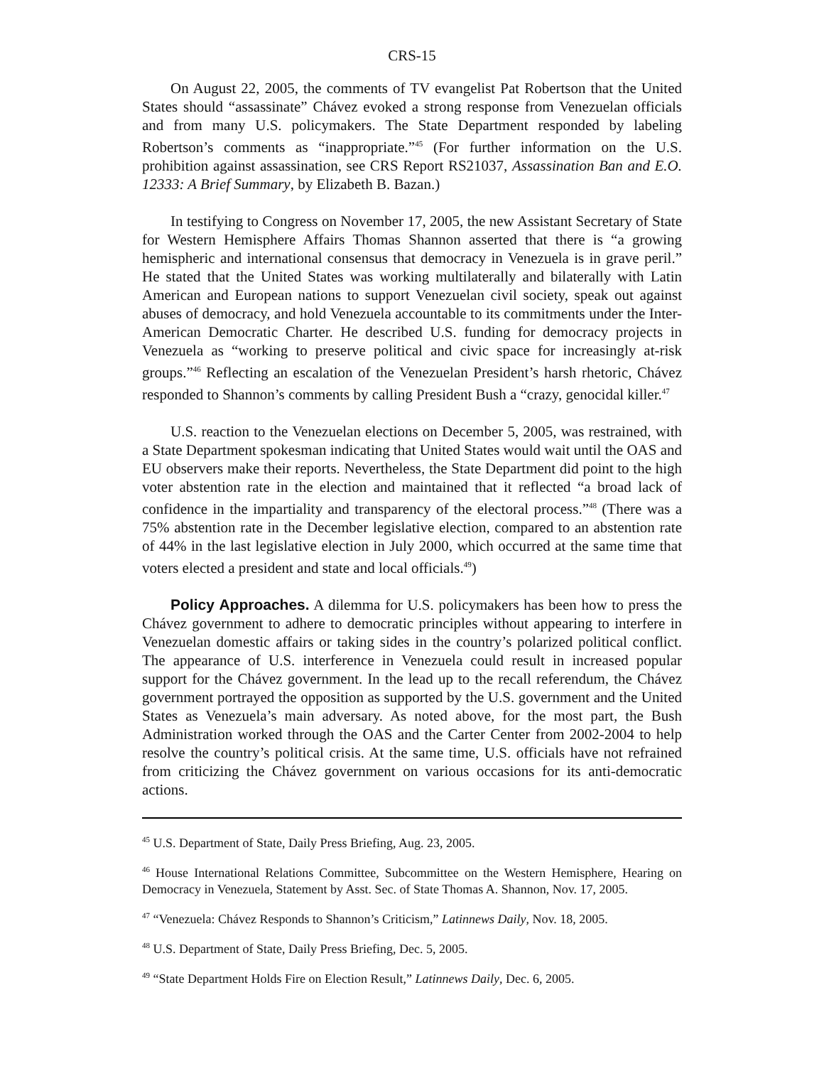CRS-15
On August 22, 2005, the comments of TV evangelist Pat Robertson that the United States should “assassinate” Chávez evoked a strong response from Venezuelan officials and from many U.S. policymakers. The State Department responded by labeling Robertson’s comments as “inappropriate.”<sup>45</sup> (For further information on the U.S. prohibition against assassination, see CRS Report RS21037, Assassination Ban and E.O. 12333: A Brief Summary, by Elizabeth B. Bazan.)
In testifying to Congress on November 17, 2005, the new Assistant Secretary of State for Western Hemisphere Affairs Thomas Shannon asserted that there is “a growing hemispheric and international consensus that democracy in Venezuela is in grave peril.” He stated that the United States was working multilaterally and bilaterally with Latin American and European nations to support Venezuelan civil society, speak out against abuses of democracy, and hold Venezuela accountable to its commitments under the Inter-American Democratic Charter. He described U.S. funding for democracy projects in Venezuela as “working to preserve political and civic space for increasingly at-risk groups.”<sup>46</sup> Reflecting an escalation of the Venezuelan President’s harsh rhetoric, Chávez responded to Shannon’s comments by calling President Bush a “crazy, genocidal killer.<sup>47</sup>
U.S. reaction to the Venezuelan elections on December 5, 2005, was restrained, with a State Department spokesman indicating that United States would wait until the OAS and EU observers make their reports. Nevertheless, the State Department did point to the high voter abstention rate in the election and maintained that it reflected “a broad lack of confidence in the impartiality and transparency of the electoral process.”<sup>48</sup> (There was a 75% abstention rate in the December legislative election, compared to an abstention rate of 44% in the last legislative election in July 2000, which occurred at the same time that voters elected a president and state and local officials.<sup>49</sup>)
Policy Approaches. A dilemma for U.S. policymakers has been how to press the Chávez government to adhere to democratic principles without appearing to interfere in Venezuelan domestic affairs or taking sides in the country’s polarized political conflict. The appearance of U.S. interference in Venezuela could result in increased popular support for the Chávez government. In the lead up to the recall referendum, the Chávez government portrayed the opposition as supported by the U.S. government and the United States as Venezuela’s main adversary. As noted above, for the most part, the Bush Administration worked through the OAS and the Carter Center from 2002-2004 to help resolve the country’s political crisis. At the same time, U.S. officials have not refrained from criticizing the Chávez government on various occasions for its anti-democratic actions.
<sup>45</sup> U.S. Department of State, Daily Press Briefing, Aug. 23, 2005.
<sup>46</sup> House International Relations Committee, Subcommittee on the Western Hemisphere, Hearing on Democracy in Venezuela, Statement by Asst. Sec. of State Thomas A. Shannon, Nov. 17, 2005.
<sup>47</sup> “Venezuela: Chávez Responds to Shannon’s Criticism,” Latinnews Daily, Nov. 18, 2005.
<sup>48</sup> U.S. Department of State, Daily Press Briefing, Dec. 5, 2005.
<sup>49</sup> “State Department Holds Fire on Election Result,” Latinnews Daily, Dec. 6, 2005.